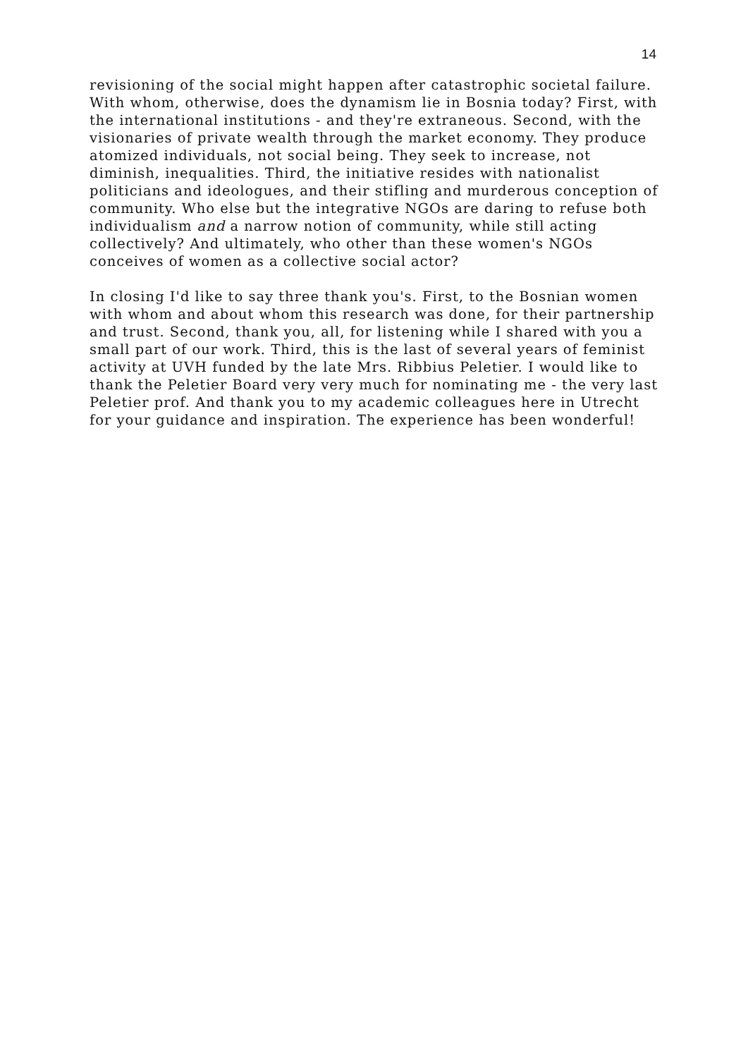14
revisioning of the social might happen after catastrophic societal failure. With whom, otherwise, does the dynamism lie in Bosnia today? First, with the international institutions - and they're extraneous. Second, with the visionaries of private wealth through the market economy. They produce atomized individuals, not social being. They seek to increase, not diminish, inequalities. Third, the initiative resides with nationalist politicians and ideologues, and their stifling and murderous conception of community. Who else but the integrative NGOs are daring to refuse both individualism and a narrow notion of community, while still acting collectively? And ultimately, who other than these women's NGOs conceives of women as a collective social actor?
In closing I'd like to say three thank you's. First, to the Bosnian women with whom and about whom this research was done, for their partnership and trust. Second, thank you, all, for listening while I shared with you a small part of our work. Third, this is the last of several years of feminist activity at UVH funded by the late Mrs. Ribbius Peletier. I would like to thank the Peletier Board very very much for nominating me - the very last Peletier prof. And thank you to my academic colleagues here in Utrecht for your guidance and inspiration. The experience has been wonderful!